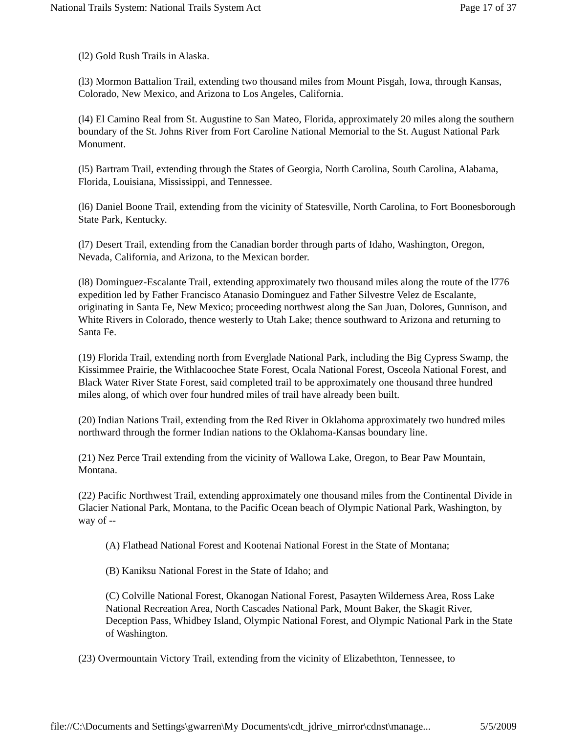National Trails System: National Trails System Act Page 17 of 37
(l2) Gold Rush Trails in Alaska.
(l3) Mormon Battalion Trail, extending two thousand miles from Mount Pisgah, Iowa, through Kansas, Colorado, New Mexico, and Arizona to Los Angeles, California.
(l4) El Camino Real from St. Augustine to San Mateo, Florida, approximately 20 miles along the southern boundary of the St. Johns River from Fort Caroline National Memorial to the St. August National Park Monument.
(l5) Bartram Trail, extending through the States of Georgia, North Carolina, South Carolina, Alabama, Florida, Louisiana, Mississippi, and Tennessee.
(l6) Daniel Boone Trail, extending from the vicinity of Statesville, North Carolina, to Fort Boonesborough State Park, Kentucky.
(l7) Desert Trail, extending from the Canadian border through parts of Idaho, Washington, Oregon, Nevada, California, and Arizona, to the Mexican border.
(l8) Dominguez-Escalante Trail, extending approximately two thousand miles along the route of the l776 expedition led by Father Francisco Atanasio Dominguez and Father Silvestre Velez de Escalante, originating in Santa Fe, New Mexico; proceeding northwest along the San Juan, Dolores, Gunnison, and White Rivers in Colorado, thence westerly to Utah Lake; thence southward to Arizona and returning to Santa Fe.
(19) Florida Trail, extending north from Everglade National Park, including the Big Cypress Swamp, the Kissimmee Prairie, the Withlacoochee State Forest, Ocala National Forest, Osceola National Forest, and Black Water River State Forest, said completed trail to be approximately one thousand three hundred miles along, of which over four hundred miles of trail have already been built.
(20) Indian Nations Trail, extending from the Red River in Oklahoma approximately two hundred miles northward through the former Indian nations to the Oklahoma-Kansas boundary line.
(21) Nez Perce Trail extending from the vicinity of Wallowa Lake, Oregon, to Bear Paw Mountain, Montana.
(22) Pacific Northwest Trail, extending approximately one thousand miles from the Continental Divide in Glacier National Park, Montana, to the Pacific Ocean beach of Olympic National Park, Washington, by way of --
(A) Flathead National Forest and Kootenai National Forest in the State of Montana;
(B) Kaniksu National Forest in the State of Idaho; and
(C) Colville National Forest, Okanogan National Forest, Pasayten Wilderness Area, Ross Lake National Recreation Area, North Cascades National Park, Mount Baker, the Skagit River, Deception Pass, Whidbey Island, Olympic National Forest, and Olympic National Park in the State of Washington.
(23) Overmountain Victory Trail, extending from the vicinity of Elizabethton, Tennessee, to
file://C:\Documents and Settings\gwarren\My Documents\cdt_jdrive_mirror\cdnst\manage... 5/5/2009